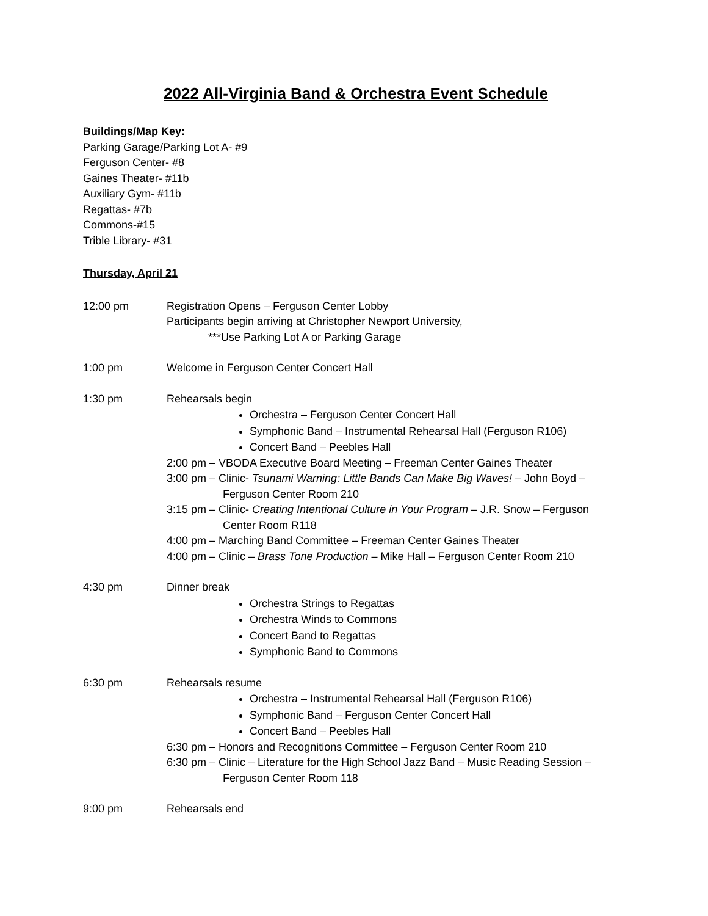2022 All-Virginia Band & Orchestra Event Schedule
Buildings/Map Key:
Parking Garage/Parking Lot A- #9
Ferguson Center- #8
Gaines Theater- #11b
Auxiliary Gym- #11b
Regattas- #7b
Commons-#15
Trible Library- #31
Thursday, April 21
12:00 pm Registration Opens – Ferguson Center Lobby
Participants begin arriving at Christopher Newport University,
***Use Parking Lot A or Parking Garage
1:00 pm Welcome in Ferguson Center Concert Hall
1:30 pm Rehearsals begin
Orchestra – Ferguson Center Concert Hall
Symphonic Band – Instrumental Rehearsal Hall (Ferguson R106)
Concert Band – Peebles Hall
2:00 pm – VBODA Executive Board Meeting – Freeman Center Gaines Theater
3:00 pm – Clinic- Tsunami Warning: Little Bands Can Make Big Waves! – John Boyd –
Ferguson Center Room 210
3:15 pm – Clinic- Creating Intentional Culture in Your Program – J.R. Snow – Ferguson
Center Room R118
4:00 pm – Marching Band Committee – Freeman Center Gaines Theater
4:00 pm – Clinic – Brass Tone Production – Mike Hall – Ferguson Center Room 210
4:30 pm Dinner break
Orchestra Strings to Regattas
Orchestra Winds to Commons
Concert Band to Regattas
Symphonic Band to Commons
6:30 pm Rehearsals resume
Orchestra – Instrumental Rehearsal Hall (Ferguson R106)
Symphonic Band – Ferguson Center Concert Hall
Concert Band – Peebles Hall
6:30 pm – Honors and Recognitions Committee – Ferguson Center Room 210
6:30 pm – Clinic – Literature for the High School Jazz Band – Music Reading Session –
Ferguson Center Room 118
9:00 pm Rehearsals end